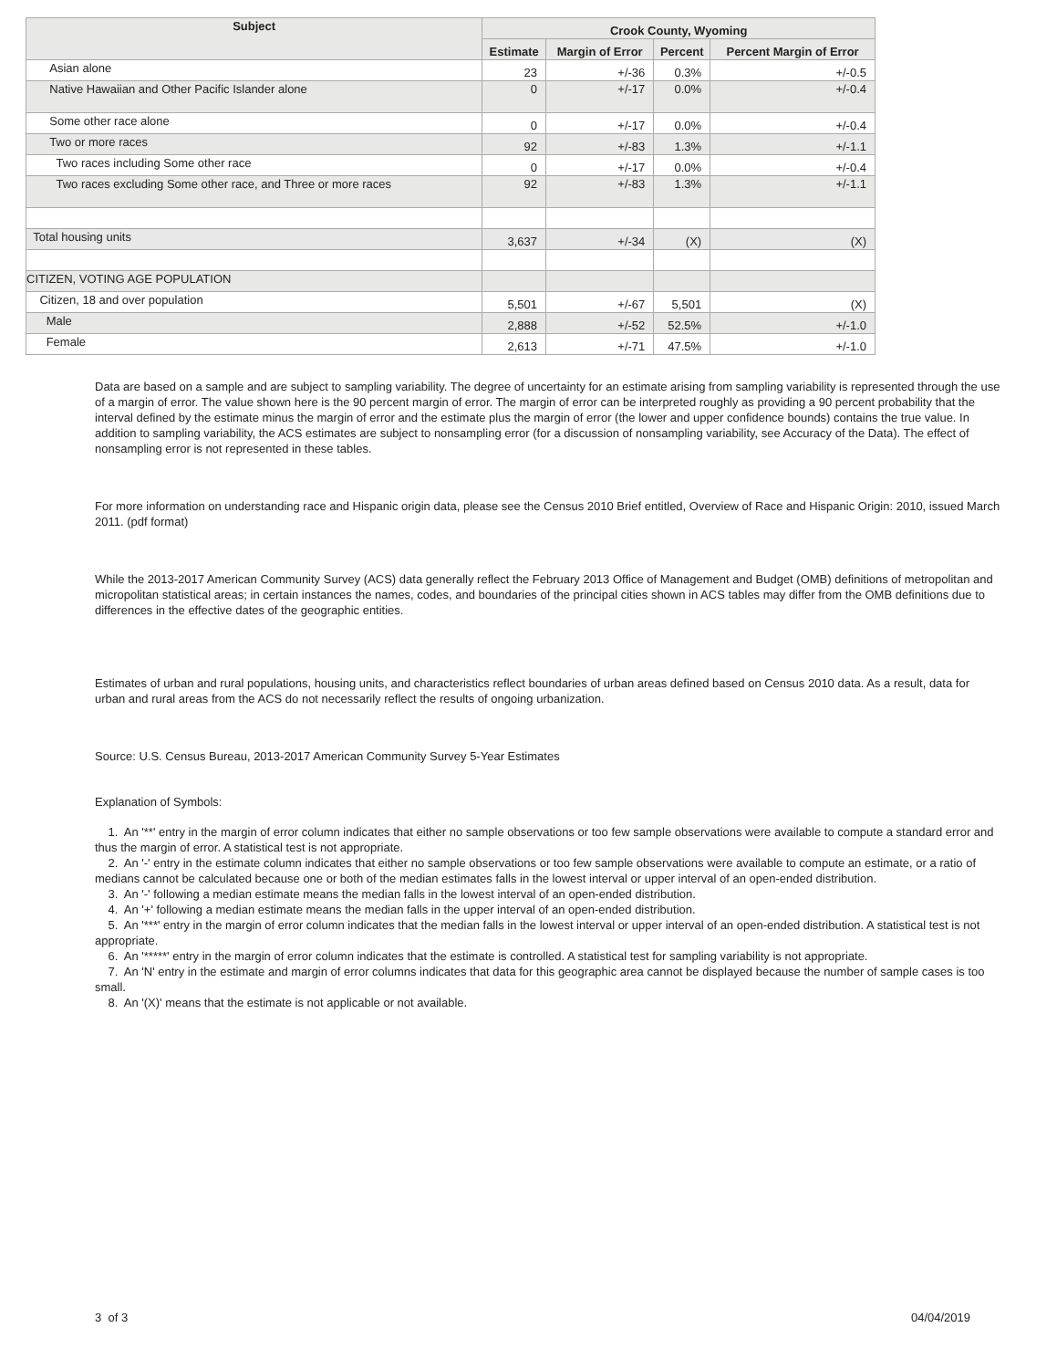| Subject | Crook County, Wyoming | | | |
| --- | --- | --- | --- | --- |
| | Estimate | Margin of Error | Percent | Percent Margin of Error |
| Asian alone | 23 | +/-36 | 0.3% | +/-0.5 |
| Native Hawaiian and Other Pacific Islander alone | 0 | +/-17 | 0.0% | +/-0.4 |
| Some other race alone | 0 | +/-17 | 0.0% | +/-0.4 |
| Two or more races | 92 | +/-83 | 1.3% | +/-1.1 |
| Two races including Some other race | 0 | +/-17 | 0.0% | +/-0.4 |
| Two races excluding Some other race, and Three or more races | 92 | +/-83 | 1.3% | +/-1.1 |
| Total housing units | 3,637 | +/-34 | (X) | (X) |
| CITIZEN, VOTING AGE POPULATION | | | | |
| Citizen, 18 and over population | 5,501 | +/-67 | 5,501 | (X) |
| Male | 2,888 | +/-52 | 52.5% | +/-1.0 |
| Female | 2,613 | +/-71 | 47.5% | +/-1.0 |
Data are based on a sample and are subject to sampling variability. The degree of uncertainty for an estimate arising from sampling variability is represented through the use of a margin of error. The value shown here is the 90 percent margin of error. The margin of error can be interpreted roughly as providing a 90 percent probability that the interval defined by the estimate minus the margin of error and the estimate plus the margin of error (the lower and upper confidence bounds) contains the true value. In addition to sampling variability, the ACS estimates are subject to nonsampling error (for a discussion of nonsampling variability, see Accuracy of the Data). The effect of nonsampling error is not represented in these tables.
For more information on understanding race and Hispanic origin data, please see the Census 2010 Brief entitled, Overview of Race and Hispanic Origin: 2010, issued March 2011. (pdf format)
While the 2013-2017 American Community Survey (ACS) data generally reflect the February 2013 Office of Management and Budget (OMB) definitions of metropolitan and micropolitan statistical areas; in certain instances the names, codes, and boundaries of the principal cities shown in ACS tables may differ from the OMB definitions due to differences in the effective dates of the geographic entities.
Estimates of urban and rural populations, housing units, and characteristics reflect boundaries of urban areas defined based on Census 2010 data. As a result, data for urban and rural areas from the ACS do not necessarily reflect the results of ongoing urbanization.
Source: U.S. Census Bureau, 2013-2017 American Community Survey 5-Year Estimates
Explanation of Symbols:
1. An '**' entry in the margin of error column indicates that either no sample observations or too few sample observations were available to compute a standard error and thus the margin of error. A statistical test is not appropriate.
2. An '-' entry in the estimate column indicates that either no sample observations or too few sample observations were available to compute an estimate, or a ratio of medians cannot be calculated because one or both of the median estimates falls in the lowest interval or upper interval of an open-ended distribution.
3. An '-' following a median estimate means the median falls in the lowest interval of an open-ended distribution.
4. An '+' following a median estimate means the median falls in the upper interval of an open-ended distribution.
5. An '***' entry in the margin of error column indicates that the median falls in the lowest interval or upper interval of an open-ended distribution. A statistical test is not appropriate.
6. An '*****' entry in the margin of error column indicates that the estimate is controlled. A statistical test for sampling variability is not appropriate.
7. An 'N' entry in the estimate and margin of error columns indicates that data for this geographic area cannot be displayed because the number of sample cases is too small.
8. An '(X)' means that the estimate is not applicable or not available.
3 of 3 04/04/2019